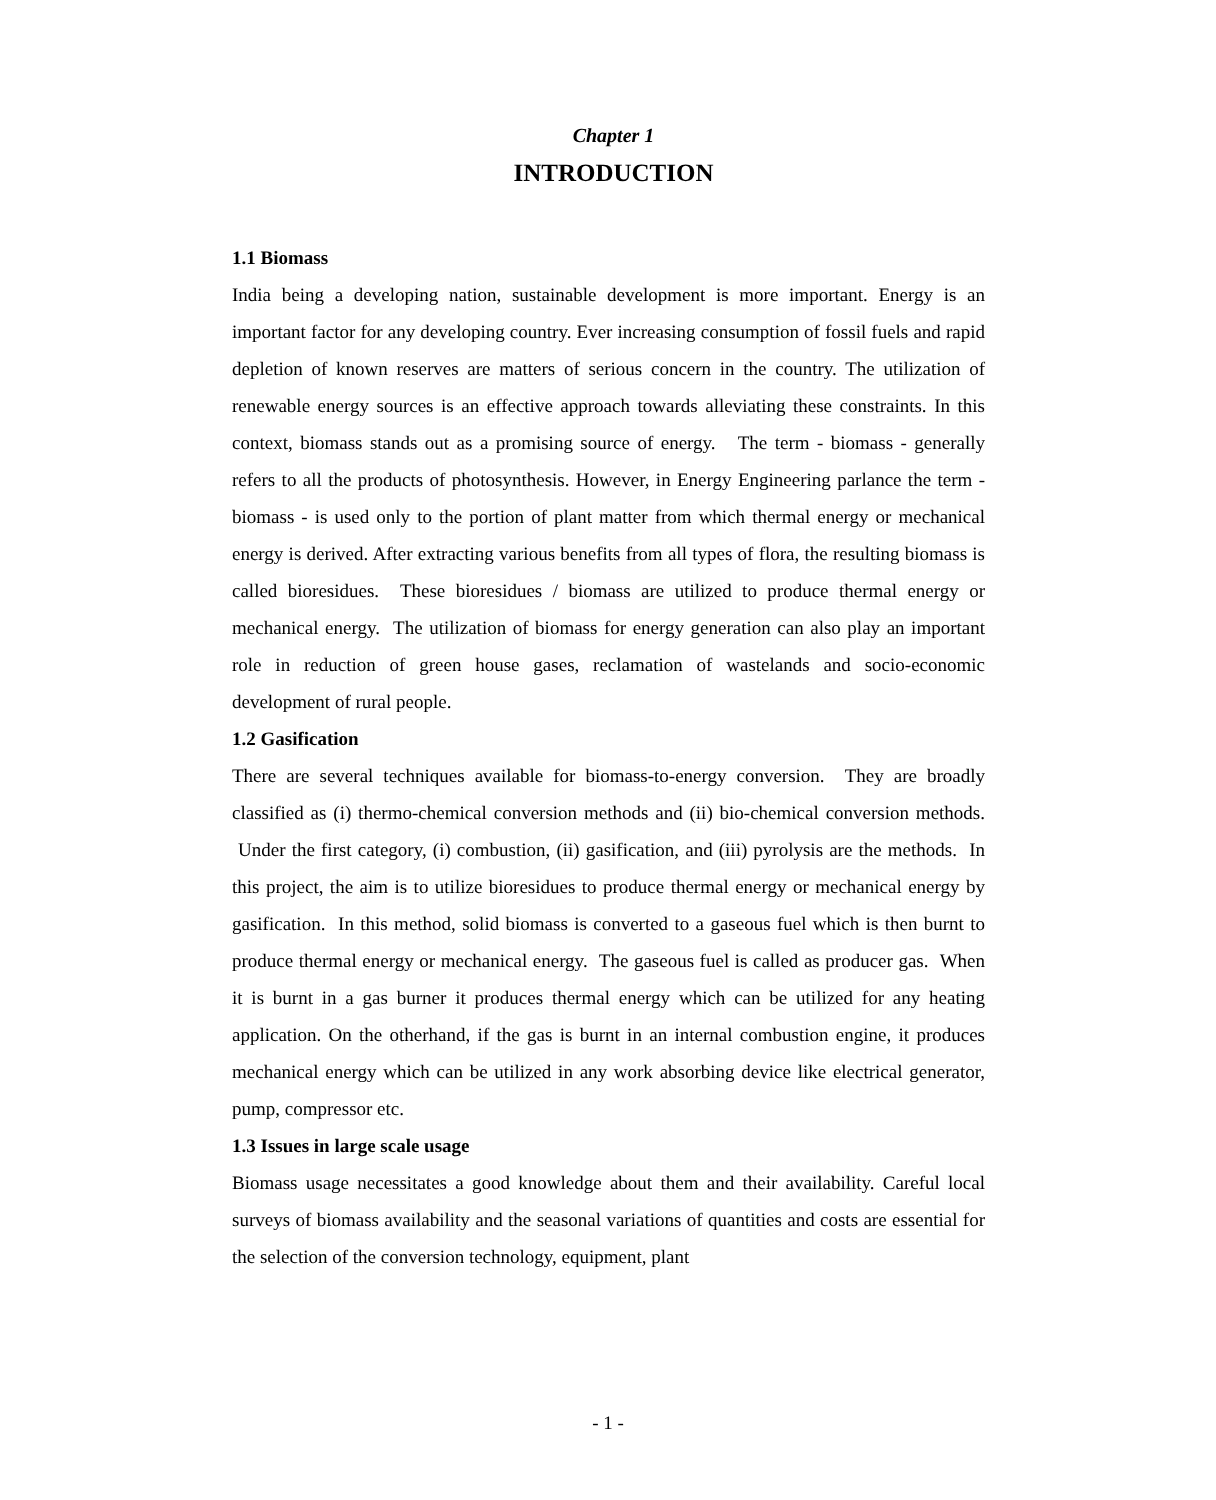Chapter 1
INTRODUCTION
1.1 Biomass
India being a developing nation, sustainable development is more important. Energy is an important factor for any developing country. Ever increasing consumption of fossil fuels and rapid depletion of known reserves are matters of serious concern in the country. The utilization of renewable energy sources is an effective approach towards alleviating these constraints. In this context, biomass stands out as a promising source of energy. The term - biomass - generally refers to all the products of photosynthesis. However, in Energy Engineering parlance the term - biomass - is used only to the portion of plant matter from which thermal energy or mechanical energy is derived. After extracting various benefits from all types of flora, the resulting biomass is called bioresidues. These bioresidues / biomass are utilized to produce thermal energy or mechanical energy. The utilization of biomass for energy generation can also play an important role in reduction of green house gases, reclamation of wastelands and socio-economic development of rural people.
1.2 Gasification
There are several techniques available for biomass-to-energy conversion. They are broadly classified as (i) thermo-chemical conversion methods and (ii) bio-chemical conversion methods. Under the first category, (i) combustion, (ii) gasification, and (iii) pyrolysis are the methods. In this project, the aim is to utilize bioresidues to produce thermal energy or mechanical energy by gasification. In this method, solid biomass is converted to a gaseous fuel which is then burnt to produce thermal energy or mechanical energy. The gaseous fuel is called as producer gas. When it is burnt in a gas burner it produces thermal energy which can be utilized for any heating application. On the otherhand, if the gas is burnt in an internal combustion engine, it produces mechanical energy which can be utilized in any work absorbing device like electrical generator, pump, compressor etc.
1.3 Issues in large scale usage
Biomass usage necessitates a good knowledge about them and their availability. Careful local surveys of biomass availability and the seasonal variations of quantities and costs are essential for the selection of the conversion technology, equipment, plant
- 1 -